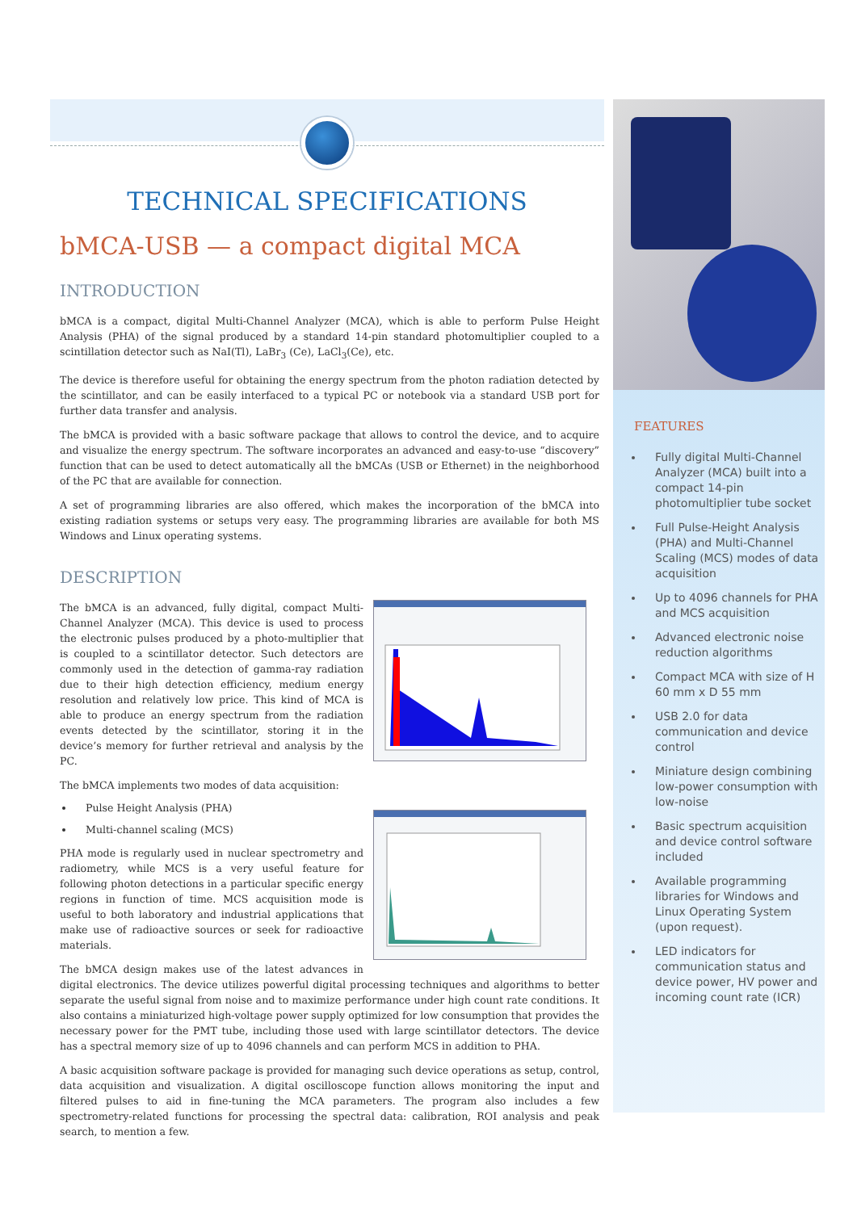TECHNICAL SPECIFICATIONS
bMCA-USB — a compact digital MCA
INTRODUCTION
bMCA is a compact, digital Multi-Channel Analyzer (MCA), which is able to perform Pulse Height Analysis (PHA) of the signal produced by a standard 14-pin standard photomultiplier coupled to a scintillation detector such as NaI(Tl), LaBr<sub>3</sub> (Ce), LaCl<sub>3</sub>(Ce), etc.
The device is therefore useful for obtaining the energy spectrum from the photon radiation detected by the scintillator, and can be easily interfaced to a typical PC or notebook via a standard USB port for further data transfer and analysis.
The bMCA is provided with a basic software package that allows to control the device, and to acquire and visualize the energy spectrum. The software incorporates an advanced and easy-to-use “discovery” function that can be used to detect automatically all the bMCAs (USB or Ethernet) in the neighborhood of the PC that are available for connection.
A set of programming libraries are also offered, which makes the incorporation of the bMCA into existing radiation systems or setups very easy. The programming libraries are available for both MS Windows and Linux operating systems.
DESCRIPTION
The bMCA is an advanced, fully digital, compact Multi-Channel Analyzer (MCA). This device is used to process the electronic pulses produced by a photo-multiplier that is coupled to a scintillator detector. Such detectors are commonly used in the detection of gamma-ray radiation due to their high detection efficiency, medium energy resolution and relatively low price. This kind of MCA is able to produce an energy spectrum from the radiation events detected by the scintillator, storing it in the device’s memory for further retrieval and analysis by the PC.
The bMCA implements two modes of data acquisition:
Pulse Height Analysis (PHA)
Multi-channel scaling (MCS)
PHA mode is regularly used in nuclear spectrometry and radiometry, while MCS is a very useful feature for following photon detections in a particular specific energy regions in function of time. MCS acquisition mode is useful to both laboratory and industrial applications that make use of radioactive sources or seek for radioactive materials.
The bMCA design makes use of the latest advances in digital electronics. The device utilizes powerful digital processing techniques and algorithms to better separate the useful signal from noise and to maximize performance under high count rate conditions. It also contains a miniaturized high-voltage power supply optimized for low consumption that provides the necessary power for the PMT tube, including those used with large scintillator detectors. The device has a spectral memory size of up to 4096 channels and can perform MCS in addition to PHA.
A basic acquisition software package is provided for managing such device operations as setup, control, data acquisition and visualization. A digital oscilloscope function allows monitoring the input and filtered pulses to aid in fine-tuning the MCA parameters. The program also includes a few spectrometry-related functions for processing the spectral data: calibration, ROI analysis and peak search, to mention a few.
FEATURES
Fully digital Multi-Channel Analyzer (MCA) built into a compact 14-pin photomultiplier tube socket
Full Pulse-Height Analysis (PHA) and Multi-Channel Scaling (MCS) modes of data acquisition
Up to 4096 channels for PHA and MCS acquisition
Advanced electronic noise reduction algorithms
Compact MCA with size of H 60 mm x D 55 mm
USB 2.0 for data communication and device control
Miniature design combining low-power consumption with low-noise
Basic spectrum acquisition and device control software included
Available programming libraries for Windows and Linux Operating System (upon request).
LED indicators for communication status and device power, HV power and incoming count rate (ICR)